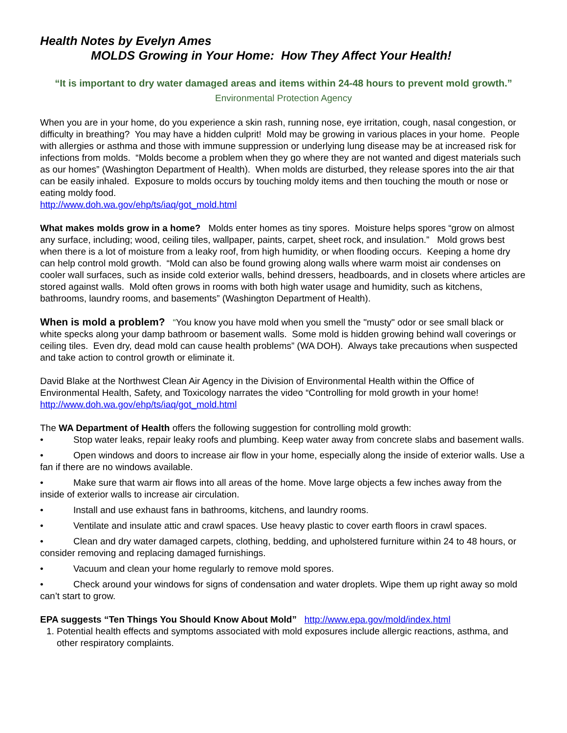Health Notes by Evelyn Ames
MOLDS Growing in Your Home: How They Affect Your Health!
“It is important to dry water damaged areas and items within 24-48 hours to prevent mold growth.”
Environmental Protection Agency
When you are in your home, do you experience a skin rash, running nose, eye irritation, cough, nasal congestion, or difficulty in breathing? You may have a hidden culprit! Mold may be growing in various places in your home. People with allergies or asthma and those with immune suppression or underlying lung disease may be at increased risk for infections from molds. “Molds become a problem when they go where they are not wanted and digest materials such as our homes” (Washington Department of Health). When molds are disturbed, they release spores into the air that can be easily inhaled. Exposure to molds occurs by touching moldy items and then touching the mouth or nose or eating moldy food.
http://www.doh.wa.gov/ehp/ts/iaq/got_mold.html
What makes molds grow in a home? Molds enter homes as tiny spores. Moisture helps spores “grow on almost any surface, including; wood, ceiling tiles, wallpaper, paints, carpet, sheet rock, and insulation.” Mold grows best when there is a lot of moisture from a leaky roof, from high humidity, or when flooding occurs. Keeping a home dry can help control mold growth. “Mold can also be found growing along walls where warm moist air condenses on cooler wall surfaces, such as inside cold exterior walls, behind dressers, headboards, and in closets where articles are stored against walls. Mold often grows in rooms with both high water usage and humidity, such as kitchens, bathrooms, laundry rooms, and basements” (Washington Department of Health).
When is mold a problem? “You know you have mold when you smell the "musty" odor or see small black or white specks along your damp bathroom or basement walls. Some mold is hidden growing behind wall coverings or ceiling tiles. Even dry, dead mold can cause health problems” (WA DOH). Always take precautions when suspected and take action to control growth or eliminate it.
David Blake at the Northwest Clean Air Agency in the Division of Environmental Health within the Office of Environmental Health, Safety, and Toxicology narrates the video “Controlling for mold growth in your home!
http://www.doh.wa.gov/ehp/ts/iaq/got_mold.html
The WA Department of Health offers the following suggestion for controlling mold growth:
• Stop water leaks, repair leaky roofs and plumbing. Keep water away from concrete slabs and basement walls.
• Open windows and doors to increase air flow in your home, especially along the inside of exterior walls. Use a fan if there are no windows available.
• Make sure that warm air flows into all areas of the home. Move large objects a few inches away from the inside of exterior walls to increase air circulation.
• Install and use exhaust fans in bathrooms, kitchens, and laundry rooms.
• Ventilate and insulate attic and crawl spaces. Use heavy plastic to cover earth floors in crawl spaces.
• Clean and dry water damaged carpets, clothing, bedding, and upholstered furniture within 24 to 48 hours, or consider removing and replacing damaged furnishings.
• Vacuum and clean your home regularly to remove mold spores.
• Check around your windows for signs of condensation and water droplets. Wipe them up right away so mold can’t start to grow.
EPA suggests “Ten Things You Should Know About Mold” http://www.epa.gov/mold/index.html
1. Potential health effects and symptoms associated with mold exposures include allergic reactions, asthma, and other respiratory complaints.